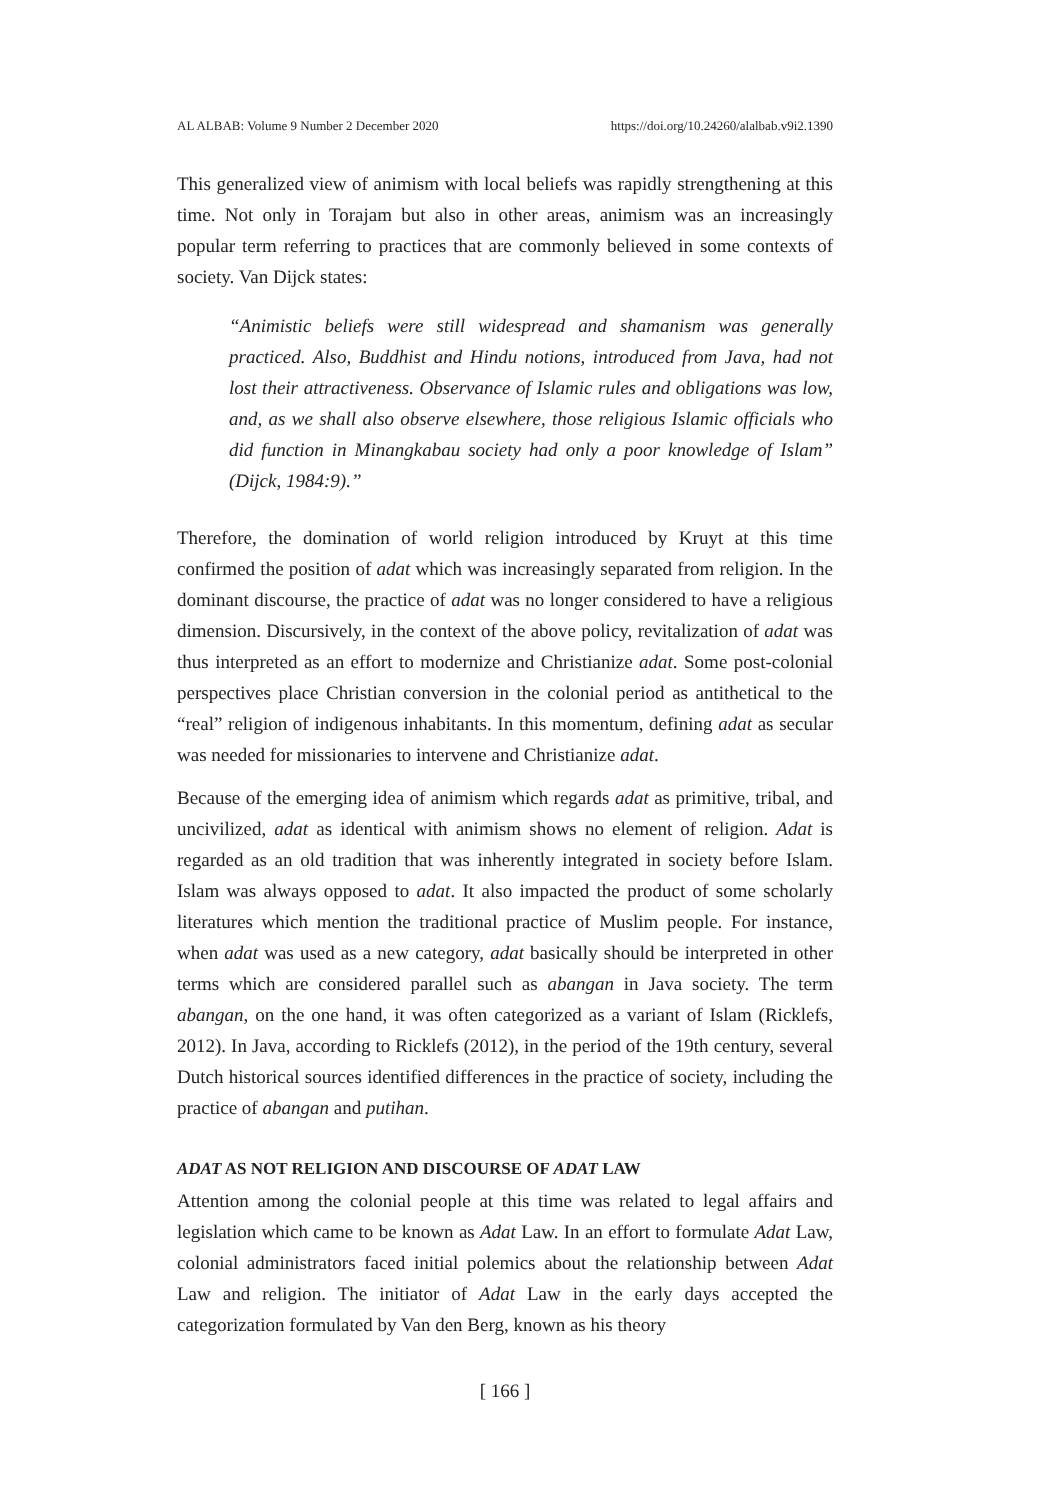AL ALBAB: Volume 9 Number 2 December 2020 https://doi.org/10.24260/alalbab.v9i2.1390
This generalized view of animism with local beliefs was rapidly strengthening at this time. Not only in Torajam but also in other areas, animism was an increasingly popular term referring to practices that are commonly believed in some contexts of society. Van Dijck states:
“Animistic beliefs were still widespread and shamanism was generally practiced. Also, Buddhist and Hindu notions, introduced from Java, had not lost their attractiveness. Observance of Islamic rules and obligations was low, and, as we shall also observe elsewhere, those religious Islamic officials who did function in Minangkabau society had only a poor knowledge of Islam” (Dijck, 1984:9).”
Therefore, the domination of world religion introduced by Kruyt at this time confirmed the position of adat which was increasingly separated from religion. In the dominant discourse, the practice of adat was no longer considered to have a religious dimension. Discursively, in the context of the above policy, revitalization of adat was thus interpreted as an effort to modernize and Christianize adat. Some post-colonial perspectives place Christian conversion in the colonial period as antithetical to the “real” religion of indigenous inhabitants. In this momentum, defining adat as secular was needed for missionaries to intervene and Christianize adat.
Because of the emerging idea of animism which regards adat as primitive, tribal, and uncivilized, adat as identical with animism shows no element of religion. Adat is regarded as an old tradition that was inherently integrated in society before Islam. Islam was always opposed to adat. It also impacted the product of some scholarly literatures which mention the traditional practice of Muslim people. For instance, when adat was used as a new category, adat basically should be interpreted in other terms which are considered parallel such as abangan in Java society. The term abangan, on the one hand, it was often categorized as a variant of Islam (Ricklefs, 2012). In Java, according to Ricklefs (2012), in the period of the 19th century, several Dutch historical sources identified differences in the practice of society, including the practice of abangan and putihan.
ADAT AS NOT RELIGION AND DISCOURSE OF ADAT LAW
Attention among the colonial people at this time was related to legal affairs and legislation which came to be known as Adat Law. In an effort to formulate Adat Law, colonial administrators faced initial polemics about the relationship between Adat Law and religion. The initiator of Adat Law in the early days accepted the categorization formulated by Van den Berg, known as his theory
[ 166 ]